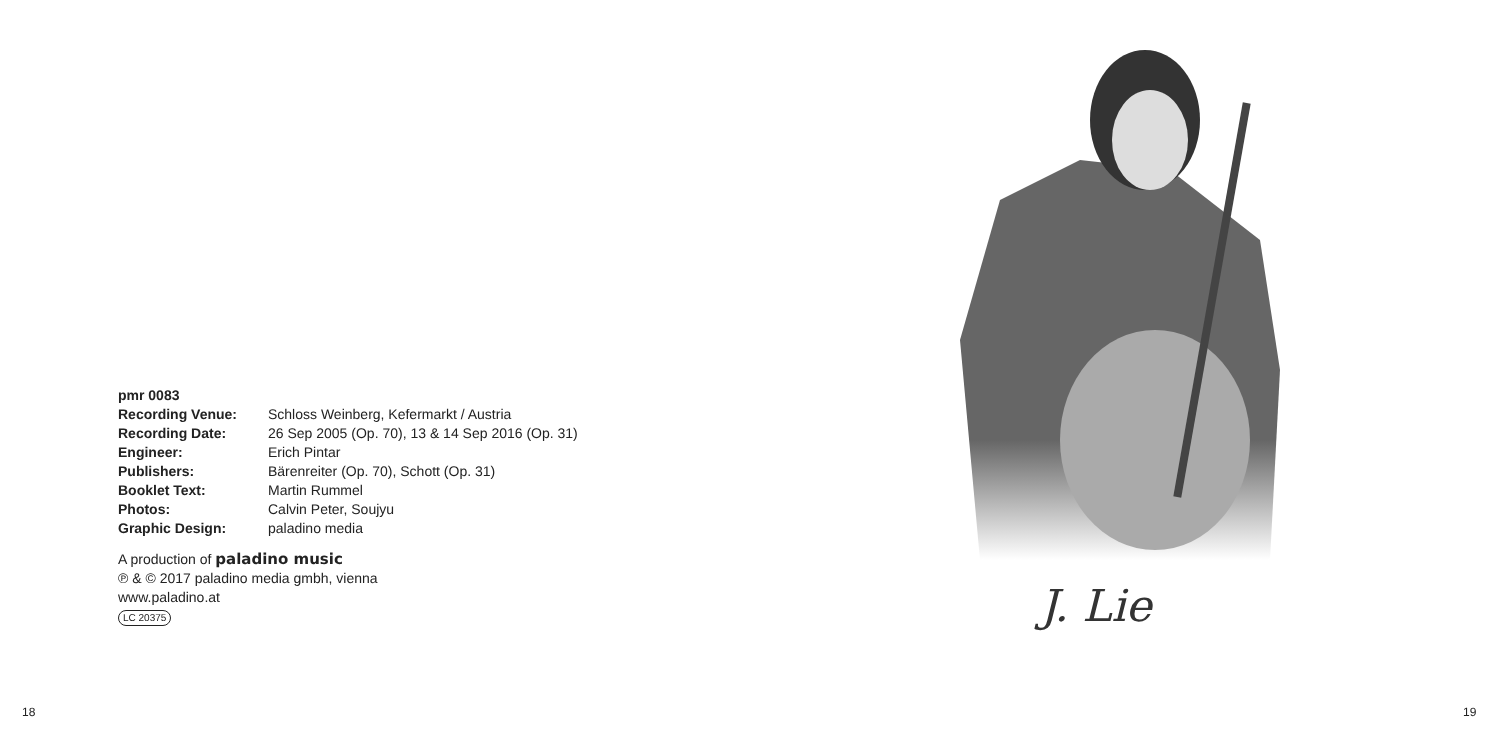pmr 0083
Recording Venue: Schloss Weinberg, Kefermarkt / Austria
Recording Date: 26 Sep 2005 (Op. 70), 13 & 14 Sep 2016 (Op. 31)
Engineer: Erich Pintar
Publishers: Bärenreiter (Op. 70), Schott (Op. 31)
Booklet Text: Martin Rummel
Photos: Calvin Peter, Soujyu
Graphic Design: paladino media
A production of paladino music
℗ & © 2017 paladino media gmbh, vienna
www.paladino.at
LC 20375
J. Lie
18 19